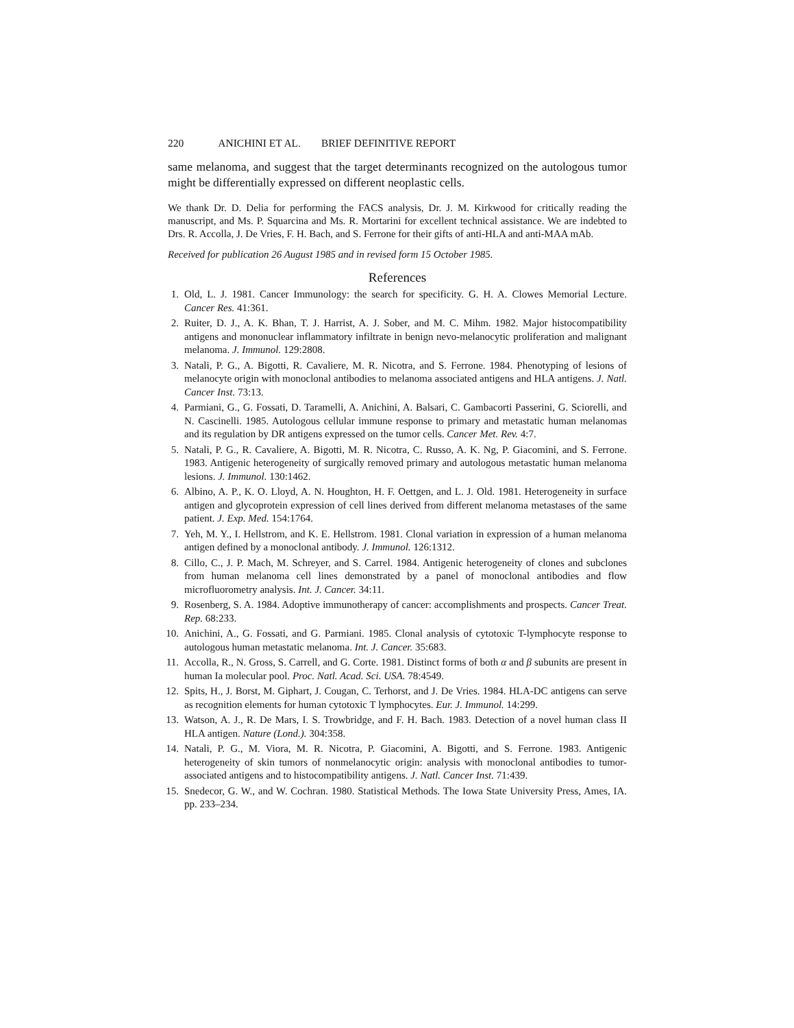220 ANICHINI ET AL. BRIEF DEFINITIVE REPORT
same melanoma, and suggest that the target determinants recognized on the autologous tumor might be differentially expressed on different neoplastic cells.
We thank Dr. D. Delia for performing the FACS analysis, Dr. J. M. Kirkwood for critically reading the manuscript, and Ms. P. Squarcina and Ms. R. Mortarini for excellent technical assistance. We are indebted to Drs. R. Accolla, J. De Vries, F. H. Bach, and S. Ferrone for their gifts of anti-HLA and anti-MAA mAb.
Received for publication 26 August 1985 and in revised form 15 October 1985.
References
1. Old, L. J. 1981. Cancer Immunology: the search for specificity. G. H. A. Clowes Memorial Lecture. Cancer Res. 41:361.
2. Ruiter, D. J., A. K. Bhan, T. J. Harrist, A. J. Sober, and M. C. Mihm. 1982. Major histocompatibility antigens and mononuclear inflammatory infiltrate in benign nevo-melanocytic proliferation and malignant melanoma. J. Immunol. 129:2808.
3. Natali, P. G., A. Bigotti, R. Cavaliere, M. R. Nicotra, and S. Ferrone. 1984. Phenotyping of lesions of melanocyte origin with monoclonal antibodies to melanoma associated antigens and HLA antigens. J. Natl. Cancer Inst. 73:13.
4. Parmiani, G., G. Fossati, D. Taramelli, A. Anichini, A. Balsari, C. Gambacorti Passerini, G. Sciorelli, and N. Cascinelli. 1985. Autologous cellular immune response to primary and metastatic human melanomas and its regulation by DR antigens expressed on the tumor cells. Cancer Met. Rev. 4:7.
5. Natali, P. G., R. Cavaliere, A. Bigotti, M. R. Nicotra, C. Russo, A. K. Ng, P. Giacomini, and S. Ferrone. 1983. Antigenic heterogeneity of surgically removed primary and autologous metastatic human melanoma lesions. J. Immunol. 130:1462.
6. Albino, A. P., K. O. Lloyd, A. N. Houghton, H. F. Oettgen, and L. J. Old. 1981. Heterogeneity in surface antigen and glycoprotein expression of cell lines derived from different melanoma metastases of the same patient. J. Exp. Med. 154:1764.
7. Yeh, M. Y., I. Hellstrom, and K. E. Hellstrom. 1981. Clonal variation in expression of a human melanoma antigen defined by a monoclonal antibody. J. Immunol. 126:1312.
8. Cillo, C., J. P. Mach, M. Schreyer, and S. Carrel. 1984. Antigenic heterogeneity of clones and subclones from human melanoma cell lines demonstrated by a panel of monoclonal antibodies and flow microfluorometry analysis. Int. J. Cancer. 34:11.
9. Rosenberg, S. A. 1984. Adoptive immunotherapy of cancer: accomplishments and prospects. Cancer Treat. Rep. 68:233.
10. Anichini, A., G. Fossati, and G. Parmiani. 1985. Clonal analysis of cytotoxic T-lymphocyte response to autologous human metastatic melanoma. Int. J. Cancer. 35:683.
11. Accolla, R., N. Gross, S. Carrell, and G. Corte. 1981. Distinct forms of both α and β subunits are present in human Ia molecular pool. Proc. Natl. Acad. Sci. USA. 78:4549.
12. Spits, H., J. Borst, M. Giphart, J. Cougan, C. Terhorst, and J. De Vries. 1984. HLA-DC antigens can serve as recognition elements for human cytotoxic T lymphocytes. Eur. J. Immunol. 14:299.
13. Watson, A. J., R. De Mars, I. S. Trowbridge, and F. H. Bach. 1983. Detection of a novel human class II HLA antigen. Nature (Lond.). 304:358.
14. Natali, P. G., M. Viora, M. R. Nicotra, P. Giacomini, A. Bigotti, and S. Ferrone. 1983. Antigenic heterogeneity of skin tumors of nonmelanocytic origin: analysis with monoclonal antibodies to tumor-associated antigens and to histocompatibility antigens. J. Natl. Cancer Inst. 71:439.
15. Snedecor, G. W., and W. Cochran. 1980. Statistical Methods. The Iowa State University Press, Ames, IA. pp. 233–234.